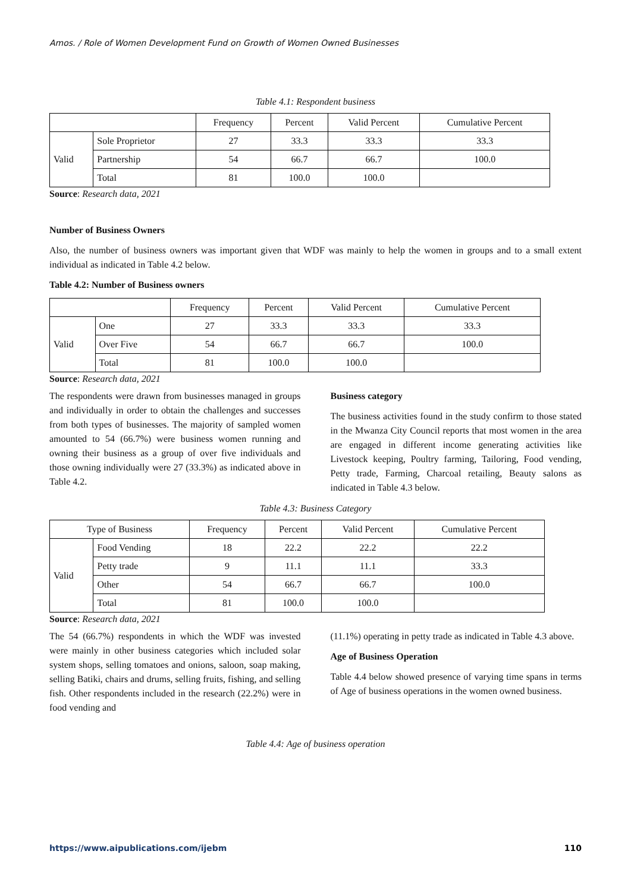Amos. / Role of Women Development Fund on Growth of Women Owned Businesses
Table 4.1: Respondent business
| | | Frequency | Percent | Valid Percent | Cumulative Percent |
| --- | --- | --- | --- | --- | --- |
| Valid | Sole Proprietor | 27 | 33.3 | 33.3 | 33.3 |
| | Partnership | 54 | 66.7 | 66.7 | 100.0 |
| | Total | 81 | 100.0 | 100.0 | |
Source: Research data, 2021
Number of Business Owners
Also, the number of business owners was important given that WDF was mainly to help the women in groups and to a small extent individual as indicated in Table 4.2 below.
Table 4.2: Number of Business owners
| | | Frequency | Percent | Valid Percent | Cumulative Percent |
| --- | --- | --- | --- | --- | --- |
| Valid | One | 27 | 33.3 | 33.3 | 33.3 |
| | Over Five | 54 | 66.7 | 66.7 | 100.0 |
| | Total | 81 | 100.0 | 100.0 | |
Source: Research data, 2021
The respondents were drawn from businesses managed in groups and individually in order to obtain the challenges and successes from both types of businesses. The majority of sampled women amounted to 54 (66.7%) were business women running and owning their business as a group of over five individuals and those owning individually were 27 (33.3%) as indicated above in Table 4.2.
Business category
The business activities found in the study confirm to those stated in the Mwanza City Council reports that most women in the area are engaged in different income generating activities like Livestock keeping, Poultry farming, Tailoring, Food vending, Petty trade, Farming, Charcoal retailing, Beauty salons as indicated in Table 4.3 below.
Table 4.3: Business Category
| Type of Business | | Frequency | Percent | Valid Percent | Cumulative Percent |
| --- | --- | --- | --- | --- | --- |
| Valid | Food Vending | 18 | 22.2 | 22.2 | 22.2 |
| | Petty trade | 9 | 11.1 | 11.1 | 33.3 |
| | Other | 54 | 66.7 | 66.7 | 100.0 |
| | Total | 81 | 100.0 | 100.0 | |
Source: Research data, 2021
The 54 (66.7%) respondents in which the WDF was invested were mainly in other business categories which included solar system shops, selling tomatoes and onions, saloon, soap making, selling Batiki, chairs and drums, selling fruits, fishing, and selling fish. Other respondents included in the research (22.2%) were in food vending and
(11.1%) operating in petty trade as indicated in Table 4.3 above.
Age of Business Operation
Table 4.4 below showed presence of varying time spans in terms of Age of business operations in the women owned business.
Table 4.4: Age of business operation
https://www.aipublications.com/ijebm 110